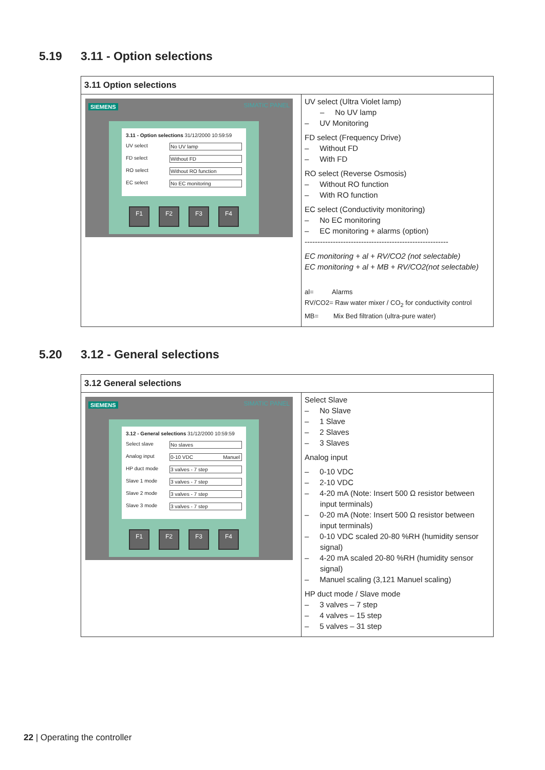5.19 3.11 - Option selections
| 3.11 Option selections | |
| SIEMENS SIMATIC PANEL 3.11 - Option selections 31/12/2000 10:59:59 UV select No UV lamp FD select Without FD RO select Without RO function EC select No EC monitoring F1 F2 F3 F4 | UV select (Ultra Violet lamp) – No UV lamp – UV Monitoring FD select (Frequency Drive) – Without FD – With FD RO select (Reverse Osmosis) – Without RO function – With RO function EC select (Conductivity monitoring) – No EC monitoring – EC monitoring + alarms (option) -------------------------------------------------------- EC monitoring + al + RV/CO2 (not selectable) EC monitoring + al + MB + RV/CO2(not selectable) al= Alarms RV/CO2= Raw water mixer / CO<sub>2</sub> for conductivity control MB= Mix Bed filtration (ultra-pure water) |
5.20 3.12 - General selections
| 3.12 General selections | |
| SIEMENS SIMATIC PANEL 3.12 - General selections 31/12/2000 10:59:59 Select slave No slaves Analog input 0-10 VDC Manuel HP duct mode 3 valves - 7 step Slave 1 mode 3 valves - 7 step Slave 2 mode 3 valves - 7 step Slave 3 mode 3 valves - 7 step F1 F2 F3 F4 | Select Slave – No Slave – 1 Slave – 2 Slaves – 3 Slaves Analog input – 0-10 VDC – 2-10 VDC – 4-20 mA (Note: Insert 500 Ω resistor between input terminals) – 0-20 mA (Note: Insert 500 Ω resistor between input terminals) – 0-10 VDC scaled 20-80 %RH (humidity sensor signal) – 4-20 mA scaled 20-80 %RH (humidity sensor signal) – Manuel scaling (3,121 Manuel scaling) HP duct mode / Slave mode – 3 valves – 7 step – 4 valves – 15 step – 5 valves – 31 step |
22 | Operating the controller